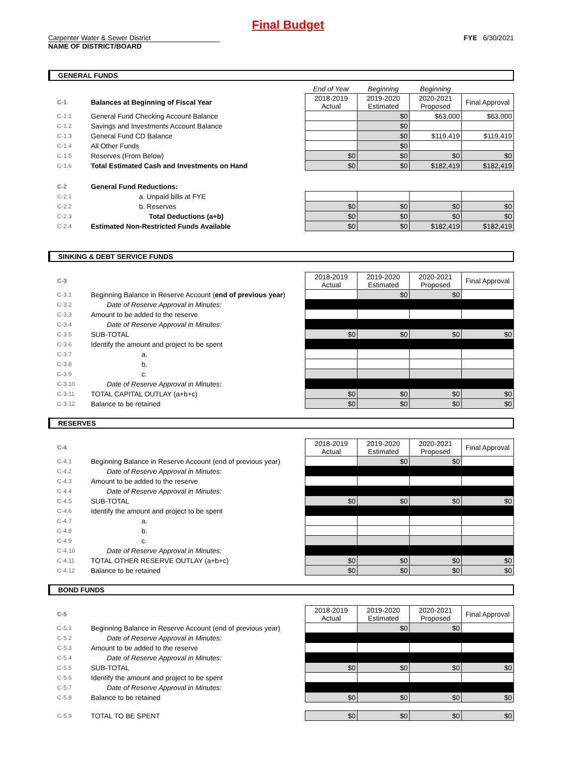Final Budget
Carpenter Water & Sewer District
NAME OF DISTRICT/BOARD
FYE 6/30/2021
GENERAL FUNDS
| | | End of Year | Beginning | Beginning | |
| C-1 | Balances at Beginning of Fiscal Year | 2018-2019 Actual | 2019-2020 Estimated | 2020-2021 Proposed | Final Approval |
| C-1.1 | General Fund Checking Account Balance | | $0 | $63,000 | $63,000 |
| C-1.2 | Savings and Investments Account Balance | | $0 | | |
| C-1.3 | General Fund CD Balance | | $0 | $119,419 | $119,419 |
| C-1.4 | All Other Funds | | $0 | | |
| C-1.5 | Reserves (From Below) | $0 | $0 | $0 | $0 |
| C-1.6 | Total Estimated Cash and Investments on Hand | $0 | $0 | $182,419 | $182,419 |
| C-2 | General Fund Reductions: | | | | |
| C-2.1 | a. Unpaid bills at FYE | | | | |
| C-2.2 | b. Reserves | $0 | $0 | $0 | $0 |
| C-2.3 | Total Deductions (a+b) | $0 | $0 | $0 | $0 |
| C-2.4 | Estimated Non-Restricted Funds Available | $0 | $0 | $182,419 | $182,419 |
SINKING & DEBT SERVICE FUNDS
| C-3 | | 2018-2019 Actual | 2019-2020 Estimated | 2020-2021 Proposed | Final Approval |
| C-3.1 | Beginning Balance in Reserve Account ( end of previous year ) | | $0 | $0 | |
| C-3.2 | Date of Reserve Approval in Minutes: | | | | |
| C-3.3 | Amount to be added to the reserve | | | | |
| C-3.4 | Date of Reserve Approval in Minutes: | | | | |
| C-3.5 | SUB-TOTAL | $0 | $0 | $0 | $0 |
| C-3.6 | Identify the amount and project to be spent | | | | |
| C-3.7 | a. | | | | |
| C-3.8 | b. | | | | |
| C-3.9 | c. | | | | |
| C-3.10 | Date of Reserve Approval in Minutes: | | | | |
| C-3.11 | TOTAL CAPITAL OUTLAY (a+b+c) | $0 | $0 | $0 | $0 |
| C-3.12 | Balance to be retained | $0 | $0 | $0 | $0 |
RESERVES
| C-4 | | 2018-2019 Actual | 2019-2020 Estimated | 2020-2021 Proposed | Final Approval |
| C-4.1 | Beginning Balance in Reserve Account (end of previous year) | | $0 | $0 | |
| C-4.2 | Date of Reserve Approval in Minutes: | | | | |
| C-4.3 | Amount to be added to the reserve | | | | |
| C-4.4 | Date of Reserve Approval in Minutes: | | | | |
| C-4.5 | SUB-TOTAL | $0 | $0 | $0 | $0 |
| C-4.6 | Identify the amount and project to be spent | | | | |
| C-4.7 | a. | | | | |
| C-4.8 | b. | | | | |
| C-4.9 | c. | | | | |
| C-4.10 | Date of Reserve Approval in Minutes: | | | | |
| C-4.11 | TOTAL OTHER RESERVE OUTLAY (a+b+c) | $0 | $0 | $0 | $0 |
| C-4.12 | Balance to be retained | $0 | $0 | $0 | $0 |
BOND FUNDS
| C-5 | | 2018-2019 Actual | 2019-2020 Estimated | 2020-2021 Proposed | Final Approval |
| C-5.1 | Beginning Balance in Reserve Account (end of previous year) | | $0 | $0 | |
| C-5.2 | Date of Reserve Approval in Minutes: | | | | |
| C-5.3 | Amount to be added to the reserve | | | | |
| C-5.4 | Date of Reserve Approval in Minutes: | | | | |
| C-5.5 | SUB-TOTAL | $0 | $0 | $0 | $0 |
| C-5.6 | Identify the amount and project to be spent | | | | |
| C-5.7 | Date of Reserve Approval in Minutes: | | | | |
| C-5.8 | Balance to be retained | $0 | $0 | $0 | $0 |
| C-5.9 | TOTAL TO BE SPENT | $0 | $0 | $0 | $0 |